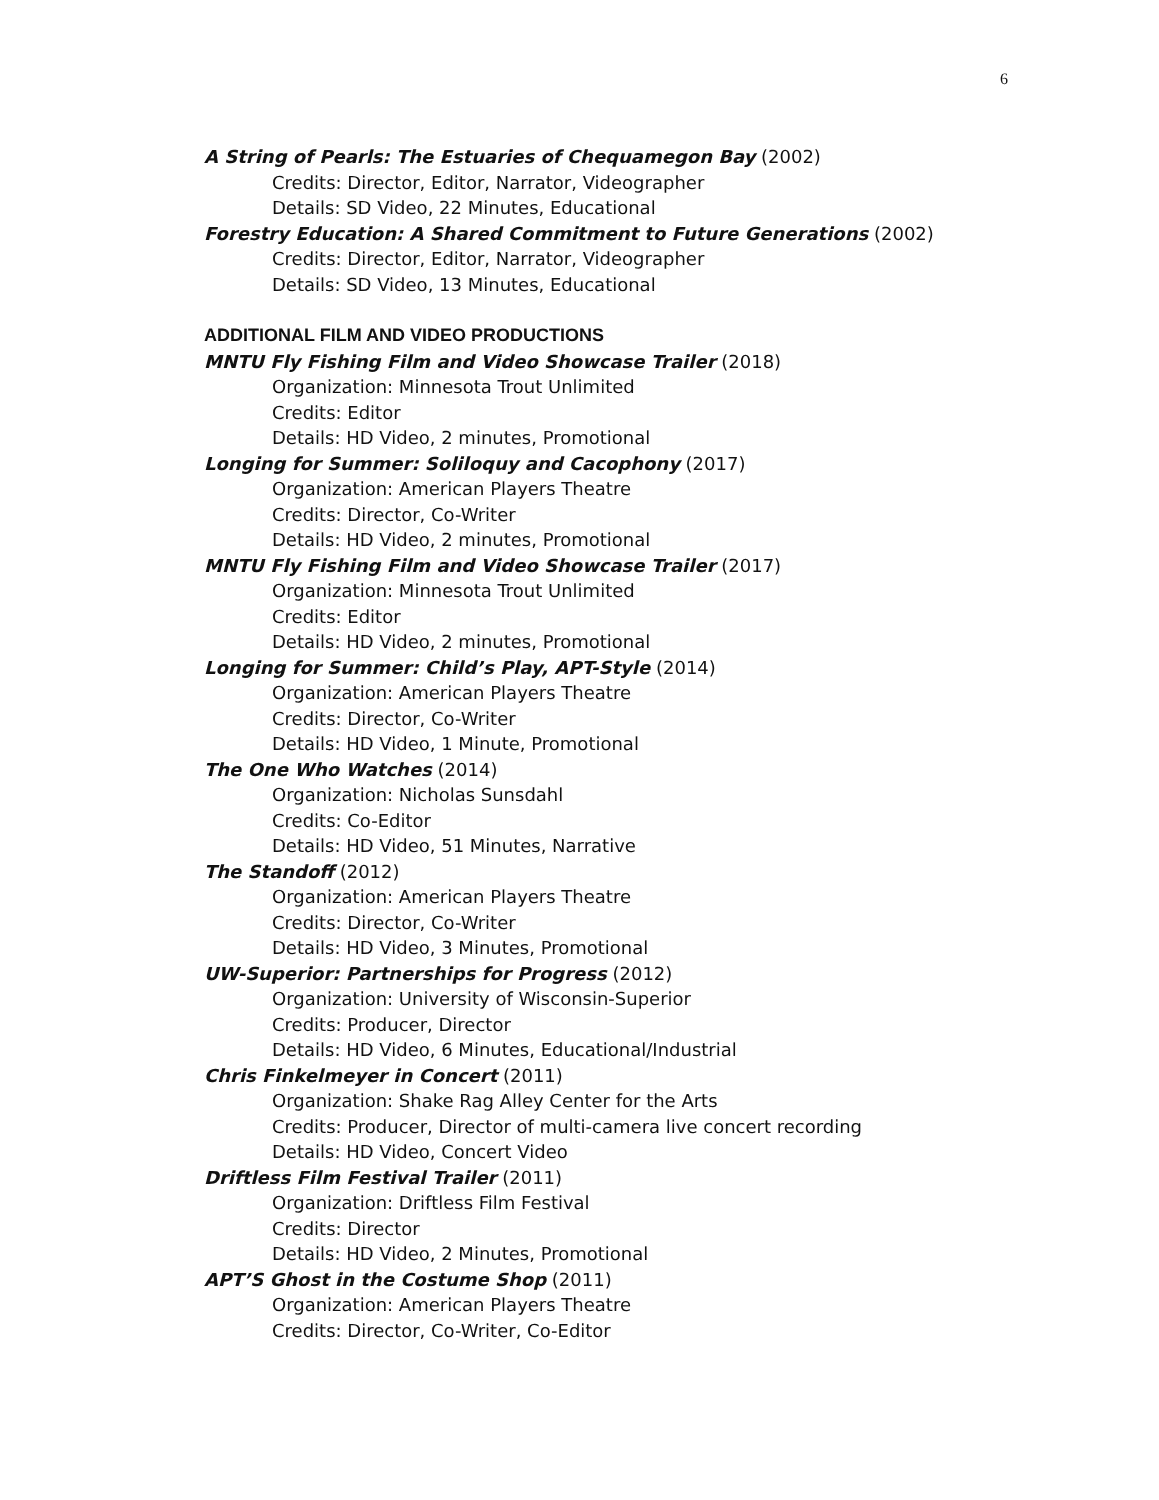6
A String of Pearls: The Estuaries of Chequamegon Bay (2002)
Credits: Director, Editor, Narrator, Videographer
Details: SD Video, 22 Minutes, Educational
Forestry Education: A Shared Commitment to Future Generations (2002)
Credits: Director, Editor, Narrator, Videographer
Details: SD Video, 13 Minutes, Educational
ADDITIONAL FILM AND VIDEO PRODUCTIONS
MNTU Fly Fishing Film and Video Showcase Trailer (2018)
Organization: Minnesota Trout Unlimited
Credits: Editor
Details: HD Video, 2 minutes, Promotional
Longing for Summer: Soliloquy and Cacophony (2017)
Organization: American Players Theatre
Credits: Director, Co-Writer
Details: HD Video, 2 minutes, Promotional
MNTU Fly Fishing Film and Video Showcase Trailer (2017)
Organization: Minnesota Trout Unlimited
Credits: Editor
Details: HD Video, 2 minutes, Promotional
Longing for Summer: Child’s Play, APT-Style (2014)
Organization: American Players Theatre
Credits: Director, Co-Writer
Details: HD Video, 1 Minute, Promotional
The One Who Watches (2014)
Organization: Nicholas Sunsdahl
Credits: Co-Editor
Details: HD Video, 51 Minutes, Narrative
The Standoff (2012)
Organization: American Players Theatre
Credits: Director, Co-Writer
Details: HD Video, 3 Minutes, Promotional
UW-Superior: Partnerships for Progress (2012)
Organization: University of Wisconsin-Superior
Credits: Producer, Director
Details: HD Video, 6 Minutes, Educational/Industrial
Chris Finkelmeyer in Concert (2011)
Organization: Shake Rag Alley Center for the Arts
Credits: Producer, Director of multi-camera live concert recording
Details: HD Video, Concert Video
Driftless Film Festival Trailer (2011)
Organization: Driftless Film Festival
Credits: Director
Details: HD Video, 2 Minutes, Promotional
APT’S Ghost in the Costume Shop (2011)
Organization: American Players Theatre
Credits: Director, Co-Writer, Co-Editor